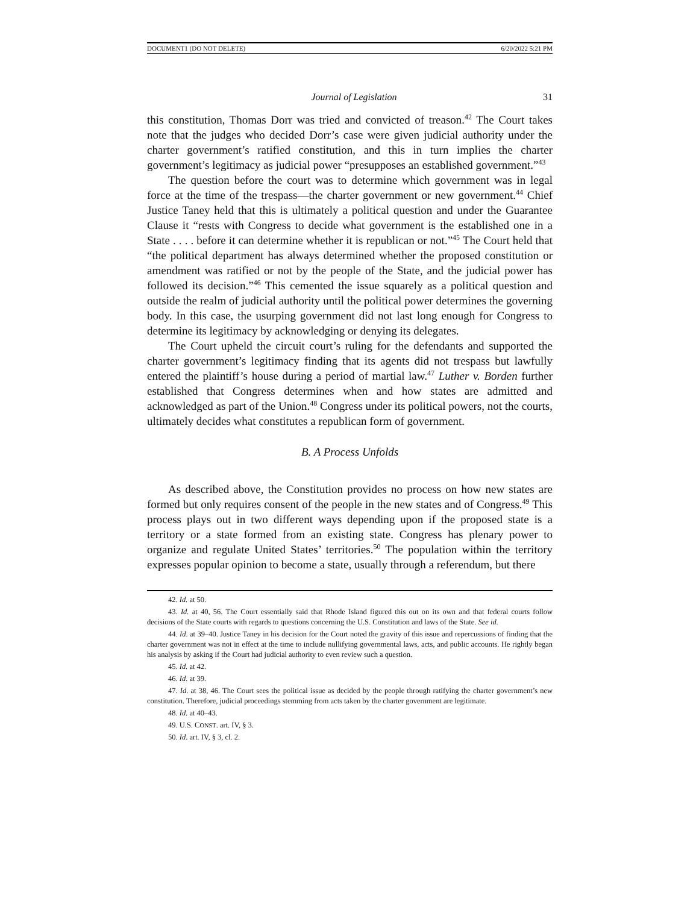DOCUMENT1 (DO NOT DELETE) 6/20/2022 5:21 PM
Journal of Legislation 31
this constitution, Thomas Dorr was tried and convicted of treason.<sup>42</sup> The Court takes note that the judges who decided Dorr’s case were given judicial authority under the charter government’s ratified constitution, and this in turn implies the charter government’s legitimacy as judicial power “presupposes an established government.”<sup>43</sup>
The question before the court was to determine which government was in legal force at the time of the trespass—the charter government or new government.<sup>44</sup> Chief Justice Taney held that this is ultimately a political question and under the Guarantee Clause it “rests with Congress to decide what government is the established one in a State . . . . before it can determine whether it is republican or not.”<sup>45</sup> The Court held that “the political department has always determined whether the proposed constitution or amendment was ratified or not by the people of the State, and the judicial power has followed its decision.”<sup>46</sup> This cemented the issue squarely as a political question and outside the realm of judicial authority until the political power determines the governing body. In this case, the usurping government did not last long enough for Congress to determine its legitimacy by acknowledging or denying its delegates.
The Court upheld the circuit court’s ruling for the defendants and supported the charter government’s legitimacy finding that its agents did not trespass but lawfully entered the plaintiff’s house during a period of martial law.<sup>47</sup> Luther v. Borden further established that Congress determines when and how states are admitted and acknowledged as part of the Union.<sup>48</sup> Congress under its political powers, not the courts, ultimately decides what constitutes a republican form of government.
B. A Process Unfolds
As described above, the Constitution provides no process on how new states are formed but only requires consent of the people in the new states and of Congress.<sup>49</sup> This process plays out in two different ways depending upon if the proposed state is a territory or a state formed from an existing state. Congress has plenary power to organize and regulate United States’ territories.<sup>50</sup> The population within the territory expresses popular opinion to become a state, usually through a referendum, but there
42. Id. at 50.
43. Id. at 40, 56. The Court essentially said that Rhode Island figured this out on its own and that federal courts follow decisions of the State courts with regards to questions concerning the U.S. Constitution and laws of the State. See id.
44. Id. at 39–40. Justice Taney in his decision for the Court noted the gravity of this issue and repercussions of finding that the charter government was not in effect at the time to include nullifying governmental laws, acts, and public accounts. He rightly began his analysis by asking if the Court had judicial authority to even review such a question.
45. Id. at 42.
46. Id. at 39.
47. Id. at 38, 46. The Court sees the political issue as decided by the people through ratifying the charter government’s new constitution. Therefore, judicial proceedings stemming from acts taken by the charter government are legitimate.
48. Id. at 40–43.
49. U.S. CONST. art. IV, § 3.
50. Id. art. IV, § 3, cl. 2.